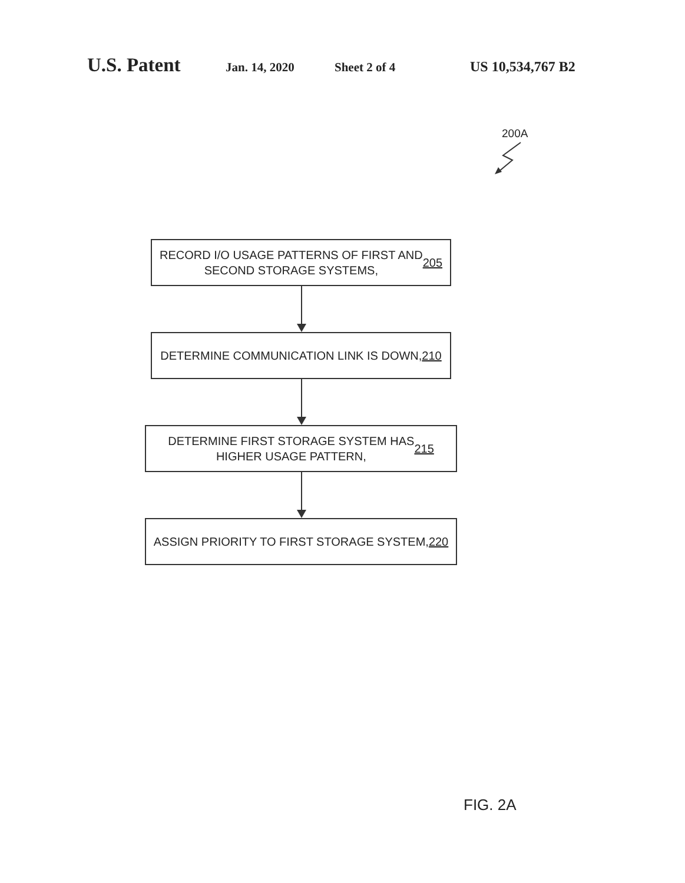U.S. Patent Jan. 14, 2020 Sheet 2 of 4 US 10,534,767 B2
200A
RECORD I/O USAGE PATTERNS OF FIRST AND
SECOND STORAGE SYSTEMS, 205
DETERMINE COMMUNICATION LINK IS DOWN,
210
DETERMINE FIRST STORAGE SYSTEM HAS
HIGHER USAGE PATTERN, 215
ASSIGN PRIORITY TO FIRST STORAGE SYSTEM,
220
FIG. 2A